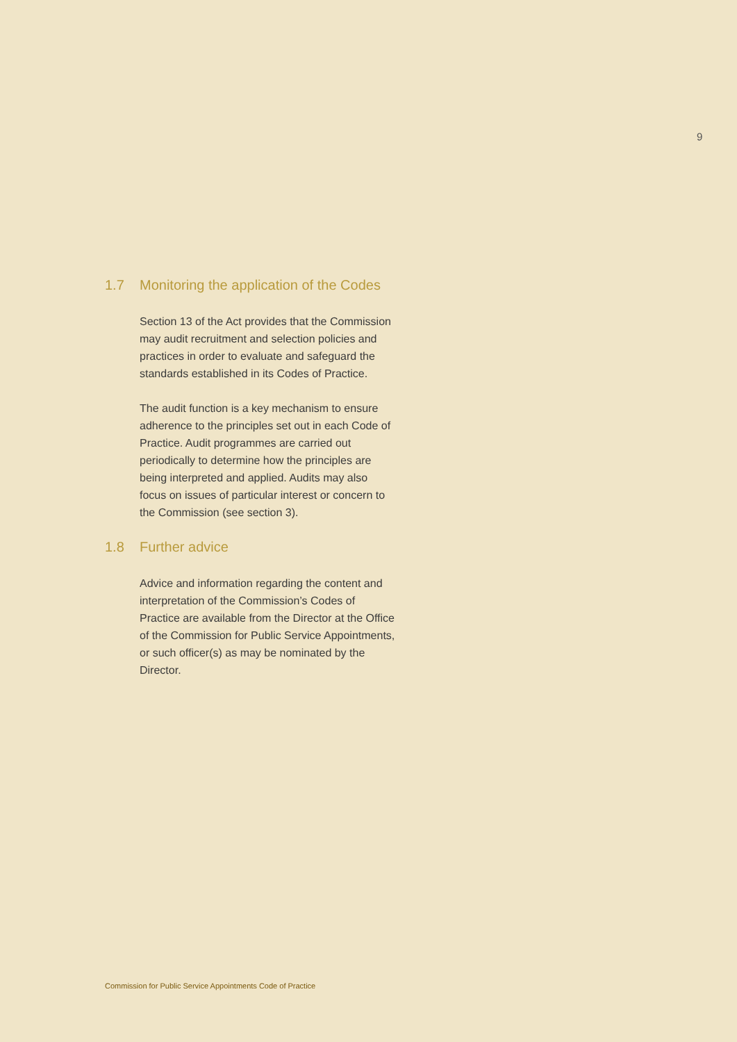9
1.7 Monitoring the application of the Codes
Section 13 of the Act provides that the Commission may audit recruitment and selection policies and practices in order to evaluate and safeguard the standards established in its Codes of Practice.
The audit function is a key mechanism to ensure adherence to the principles set out in each Code of Practice. Audit programmes are carried out periodically to determine how the principles are being interpreted and applied. Audits may also focus on issues of particular interest or concern to the Commission (see section 3).
1.8 Further advice
Advice and information regarding the content and interpretation of the Commission’s Codes of Practice are available from the Director at the Office of the Commission for Public Service Appointments, or such officer(s) as may be nominated by the Director.
Commission for Public Service Appointments Code of Practice